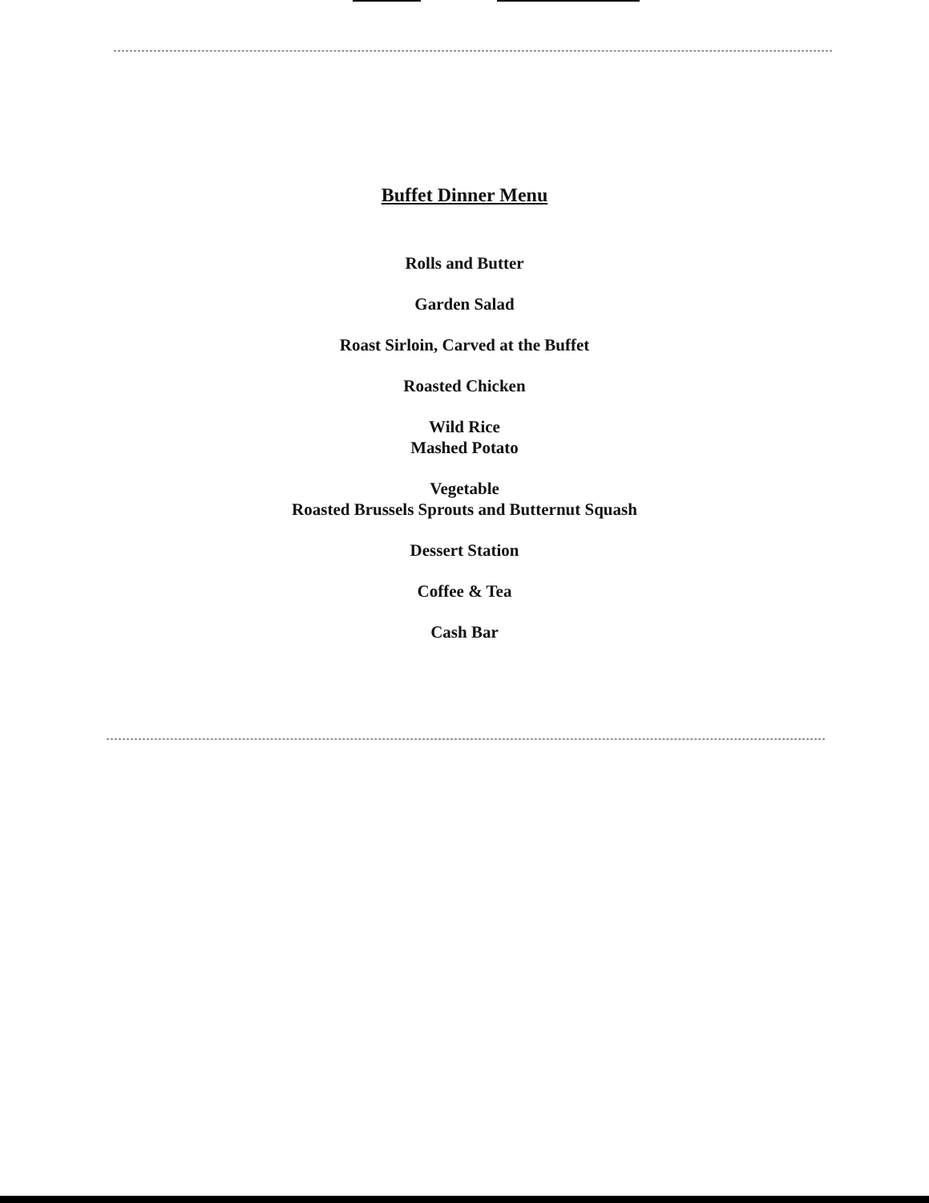Buffet Dinner Menu
Rolls and Butter
Garden Salad
Roast Sirloin, Carved at the Buffet
Roasted Chicken
Wild Rice
Mashed Potato
Vegetable
Roasted Brussels Sprouts and Butternut Squash
Dessert Station
Coffee & Tea
Cash Bar